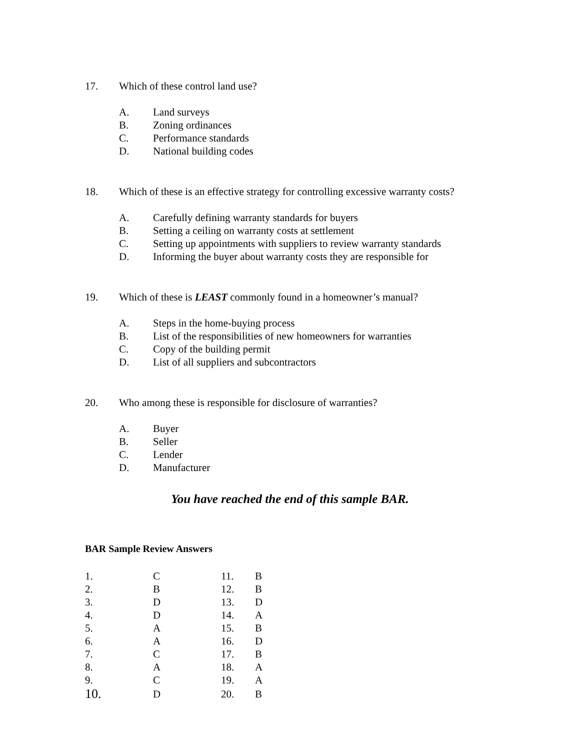17. Which of these control land use?
A. Land surveys
B. Zoning ordinances
C. Performance standards
D. National building codes
18. Which of these is an effective strategy for controlling excessive warranty costs?
A. Carefully defining warranty standards for buyers
B. Setting a ceiling on warranty costs at settlement
C. Setting up appointments with suppliers to review warranty standards
D. Informing the buyer about warranty costs they are responsible for
19. Which of these is LEAST commonly found in a homeowner’s manual?
A. Steps in the home-buying process
B. List of the responsibilities of new homeowners for warranties
C. Copy of the building permit
D. List of all suppliers and subcontractors
20. Who among these is responsible for disclosure of warranties?
A. Buyer
B. Seller
C. Lender
D. Manufacturer
You have reached the end of this sample BAR.
BAR Sample Review Answers
| 1. | C | 11. | B |
| 2. | B | 12. | B |
| 3. | D | 13. | D |
| 4. | D | 14. | A |
| 5. | A | 15. | B |
| 6. | A | 16. | D |
| 7. | C | 17. | B |
| 8. | A | 18. | A |
| 9. | C | 19. | A |
| 10. | D | 20. | B |